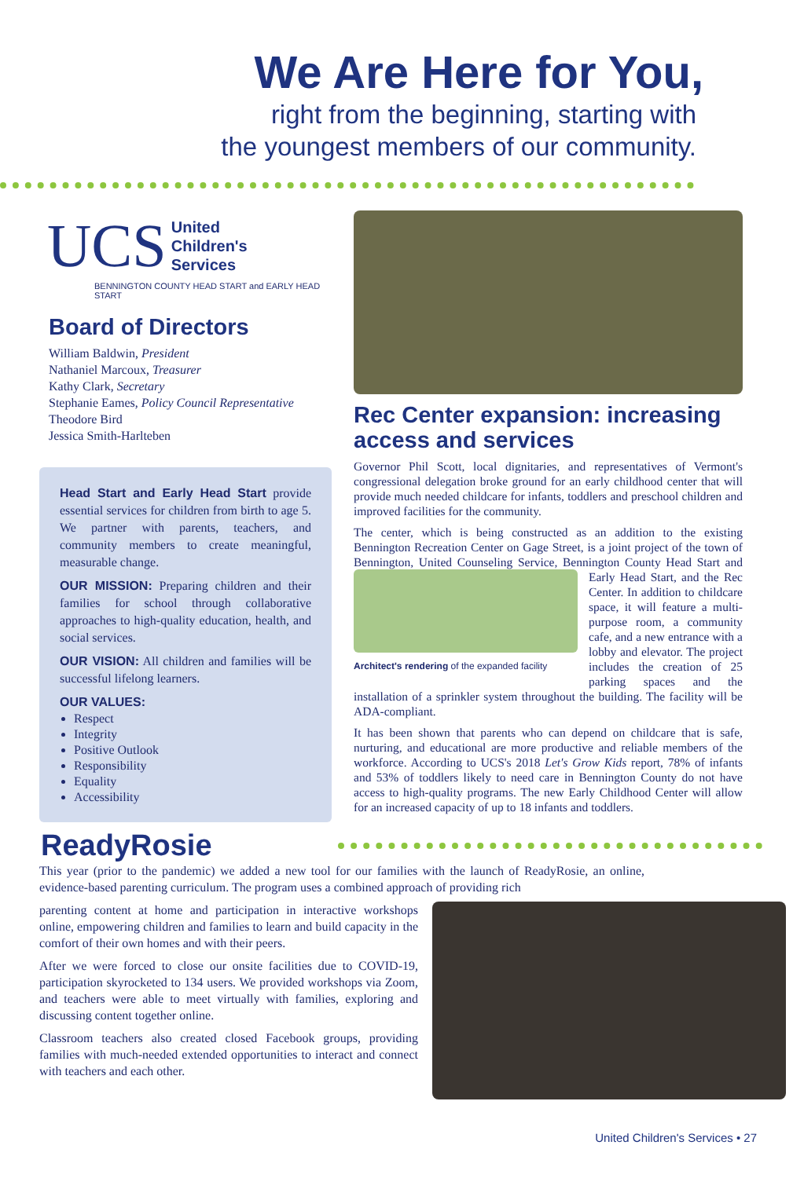We Are Here for You,
right from the beginning, starting with
the youngest members of our community.
UCS United
Children's
Services
BENNINGTON COUNTY HEAD START and EARLY HEAD START
Board of Directors
William Baldwin, President
Nathaniel Marcoux, Treasurer
Kathy Clark, Secretary
Stephanie Eames, Policy Council Representative
Theodore Bird
Jessica Smith-Harlteben
Head Start and Early Head Start provide essential services for children from birth to age 5. We partner with parents, teachers, and community members to create meaningful, measurable change.
OUR MISSION: Preparing children and their families for school through collaborative approaches to high-quality education, health, and social services.
OUR VISION: All children and families will be successful lifelong learners.
OUR VALUES:
Respect
Integrity
Positive Outlook
Responsibility
Equality
Accessibility
Rec Center expansion: increasing access and services
Governor Phil Scott, local dignitaries, and representatives of Vermont's congressional delegation broke ground for an early childhood center that will provide much needed childcare for infants, toddlers and preschool children and improved facilities for the community.
The center, which is being constructed as an addition to the existing Bennington Recreation Center on Gage Street, is a joint project of the town of Bennington, United Counseling Service, Bennington County Architect's rendering of the expanded facility Head Start and Early Head Start, and the Rec Center. In addition to childcare space, it will feature a multi-purpose room, a community cafe, and a new entrance with a lobby and elevator. The project includes the creation of 25 parking spaces and the installation of a sprinkler system throughout the building. The facility will be ADA-compliant.
It has been shown that parents who can depend on childcare that is safe, nurturing, and educational are more productive and reliable members of the workforce. According to UCS's 2018 Let's Grow Kids report, 78% of infants and 53% of toddlers likely to need care in Bennington County do not have access to high-quality programs. The new Early Childhood Center will allow for an increased capacity of up to 18 infants and toddlers.
ReadyRosie
This year (prior to the pandemic) we added a new tool for our families with the launch of ReadyRosie, an online, evidence-based parenting curriculum. The program uses a combined approach of providing rich
parenting content at home and participation in interactive workshops online, empowering children and families to learn and build capacity in the comfort of their own homes and with their peers.
After we were forced to close our onsite facilities due to COVID-19, participation skyrocketed to 134 users. We provided workshops via Zoom, and teachers were able to meet virtually with families, exploring and discussing content together online.
Classroom teachers also created closed Facebook groups, providing families with much-needed extended opportunities to interact and connect with teachers and each other.
United Children's Services • 27